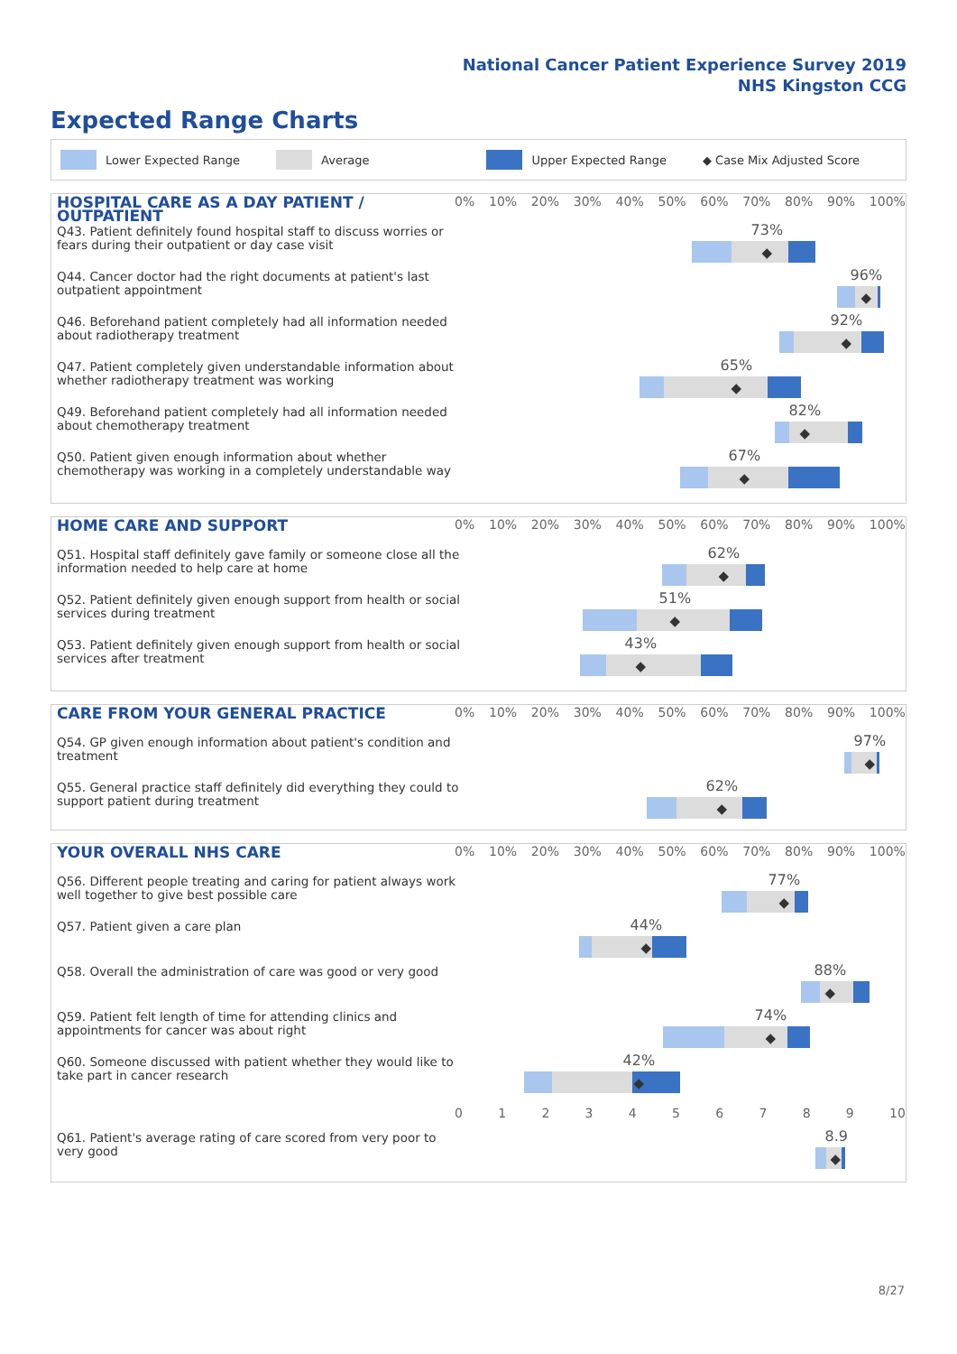National Cancer Patient Experience Survey 2019
NHS Kingston CCG
Expected Range Charts
Lower Expected Range Average Upper Expected Range ◆ Case Mix Adjusted Score
HOSPITAL CARE AS A DAY PATIENT / OUTPATIENT
0% 10% 20% 30% 40% 50% 60% 70% 80% 90% 100%
Q43. Patient definitely found hospital staff to discuss worries or fears during their outpatient or day case visit
73%
◆
Q44. Cancer doctor had the right documents at patient's last outpatient appointment
96%
◆
Q46. Beforehand patient completely had all information needed about radiotherapy treatment
92%
◆
Q47. Patient completely given understandable information about whether radiotherapy treatment was working
65%
◆
Q49. Beforehand patient completely had all information needed about chemotherapy treatment
82%
◆
Q50. Patient given enough information about whether chemotherapy was working in a completely understandable way
67%
◆
HOME CARE AND SUPPORT
0% 10% 20% 30% 40% 50% 60% 70% 80% 90% 100%
Q51. Hospital staff definitely gave family or someone close all the information needed to help care at home
62%
◆
Q52. Patient definitely given enough support from health or social services during treatment
51%
◆
Q53. Patient definitely given enough support from health or social services after treatment
43%
◆
CARE FROM YOUR GENERAL PRACTICE
0% 10% 20% 30% 40% 50% 60% 70% 80% 90% 100%
Q54. GP given enough information about patient's condition and treatment
97%
◆
Q55. General practice staff definitely did everything they could to support patient during treatment
62%
◆
YOUR OVERALL NHS CARE
0% 10% 20% 30% 40% 50% 60% 70% 80% 90% 100%
Q56. Different people treating and caring for patient always work well together to give best possible care
77%
◆
Q57. Patient given a care plan
44%
◆
Q58. Overall the administration of care was good or very good
88%
◆
Q59. Patient felt length of time for attending clinics and appointments for cancer was about right
74%
◆
Q60. Someone discussed with patient whether they would like to take part in cancer research
42%
◆
0123456789 10
Q61. Patient's average rating of care scored from very poor to very good
8.9
◆
8/27